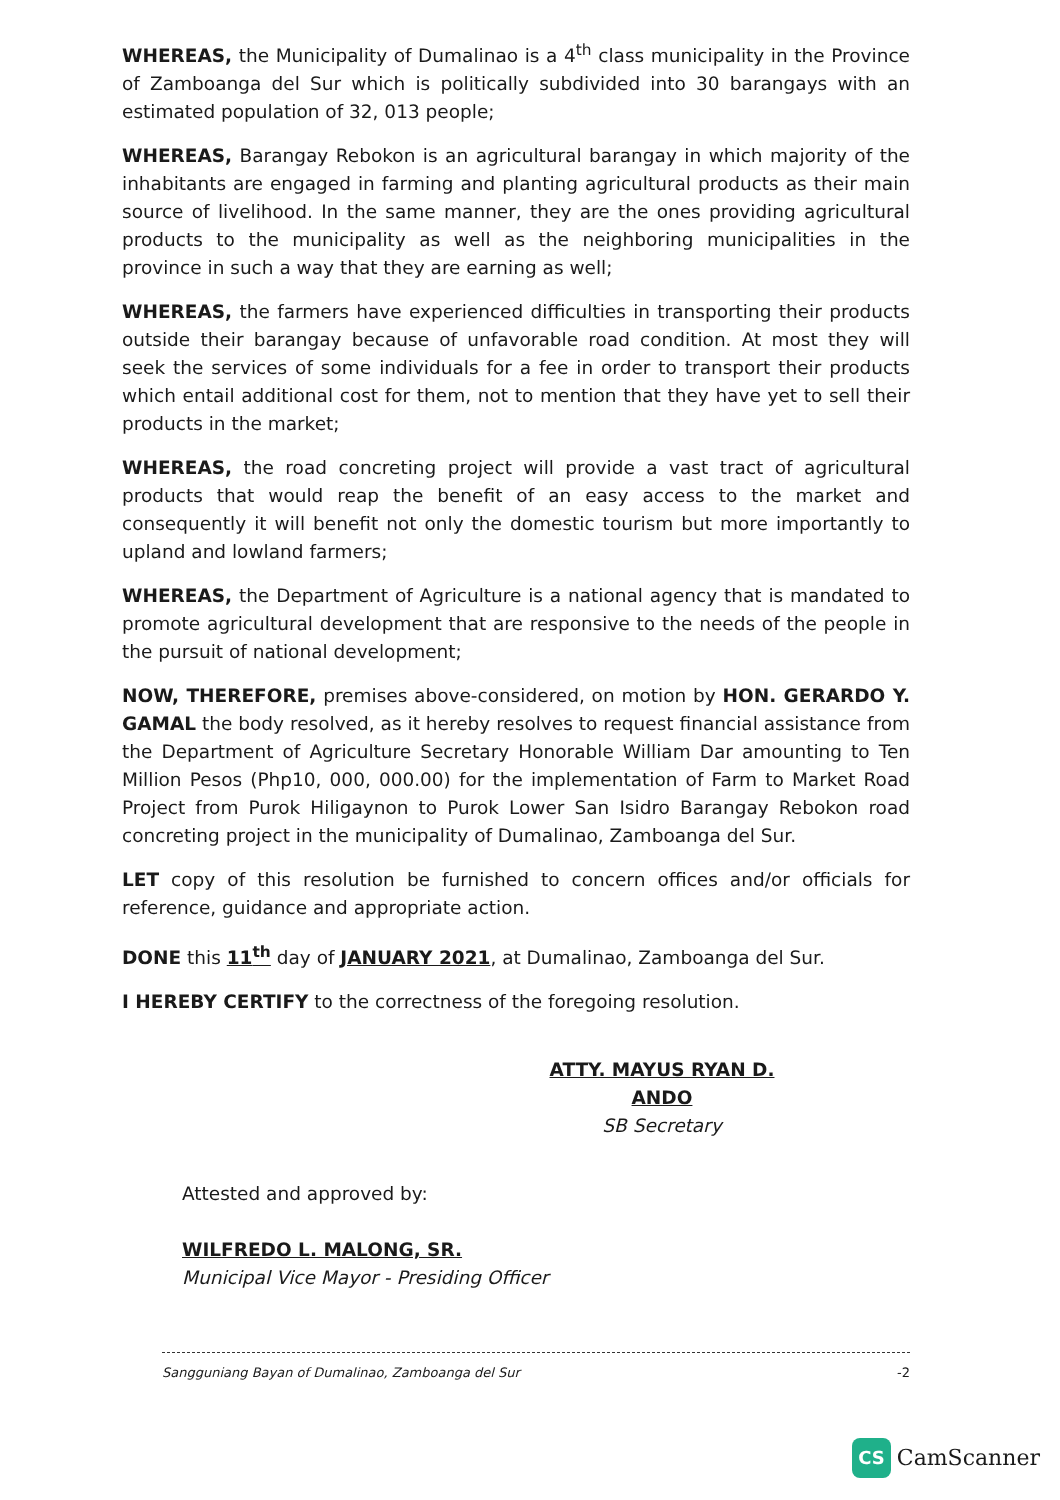WHEREAS, the Municipality of Dumalinao is a 4<sup>th</sup> class municipality in the Province of Zamboanga del Sur which is politically subdivided into 30 barangays with an estimated population of 32, 013 people;
WHEREAS, Barangay Rebokon is an agricultural barangay in which majority of the inhabitants are engaged in farming and planting agricultural products as their main source of livelihood. In the same manner, they are the ones providing agricultural products to the municipality as well as the neighboring municipalities in the province in such a way that they are earning as well;
WHEREAS, the farmers have experienced difficulties in transporting their products outside their barangay because of unfavorable road condition. At most they will seek the services of some individuals for a fee in order to transport their products which entail additional cost for them, not to mention that they have yet to sell their products in the market;
WHEREAS, the road concreting project will provide a vast tract of agricultural products that would reap the benefit of an easy access to the market and consequently it will benefit not only the domestic tourism but more importantly to upland and lowland farmers;
WHEREAS, the Department of Agriculture is a national agency that is mandated to promote agricultural development that are responsive to the needs of the people in the pursuit of national development;
NOW, THEREFORE, premises above-considered, on motion by HON. GERARDO Y. GAMAL the body resolved, as it hereby resolves to request financial assistance from the Department of Agriculture Secretary Honorable William Dar amounting to Ten Million Pesos (Php10, 000, 000.00) for the implementation of Farm to Market Road Project from Purok Hiligaynon to Purok Lower San Isidro Barangay Rebokon road concreting project in the municipality of Dumalinao, Zamboanga del Sur.
LET copy of this resolution be furnished to concern offices and/or officials for reference, guidance and appropriate action.
DONE this 11<sup>th</sup> day of JANUARY 2021, at Dumalinao, Zamboanga del Sur.
I HEREBY CERTIFY to the correctness of the foregoing resolution.
ATTY. MAYUS RYAN D. ANDO
SB Secretary
Attested and approved by:
WILFREDO L. MALONG, SR.
Municipal Vice Mayor - Presiding Officer
Sangguniang Bayan of Dumalinao, Zamboanga del Sur -2
CS CamScanner